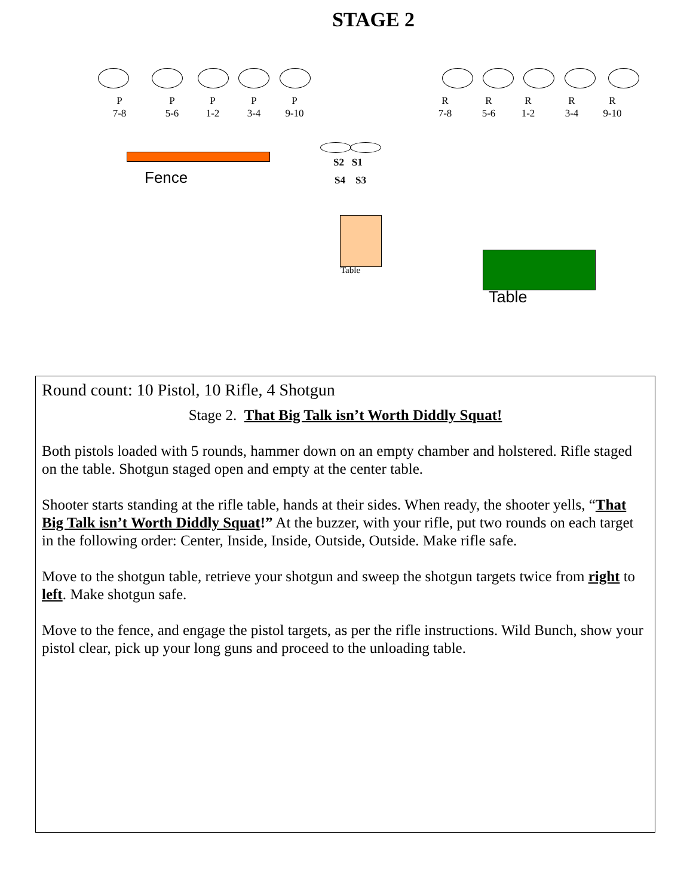STAGE 2
P
7-8
P
5-6
P
1-2
P
3-4
P
9-10
R
7-8
R
5-6
R
1-2
R
3-4
R
9-10
Fence
S2 S1
S4 S3
Table
Table
Round count: 10 Pistol, 10 Rifle, 4 Shotgun
Stage 2. That Big Talk isn’t Worth Diddly Squat!
Both pistols loaded with 5 rounds, hammer down on an empty chamber and holstered. Rifle staged on the table. Shotgun staged open and empty at the center table.
Shooter starts standing at the rifle table, hands at their sides. When ready, the shooter yells, “That Big Talk isn’t Worth Diddly Squat!” At the buzzer, with your rifle, put two rounds on each target in the following order: Center, Inside, Inside, Outside, Outside. Make rifle safe.
Move to the shotgun table, retrieve your shotgun and sweep the shotgun targets twice from right to left. Make shotgun safe.
Move to the fence, and engage the pistol targets, as per the rifle instructions. Wild Bunch, show your pistol clear, pick up your long guns and proceed to the unloading table.